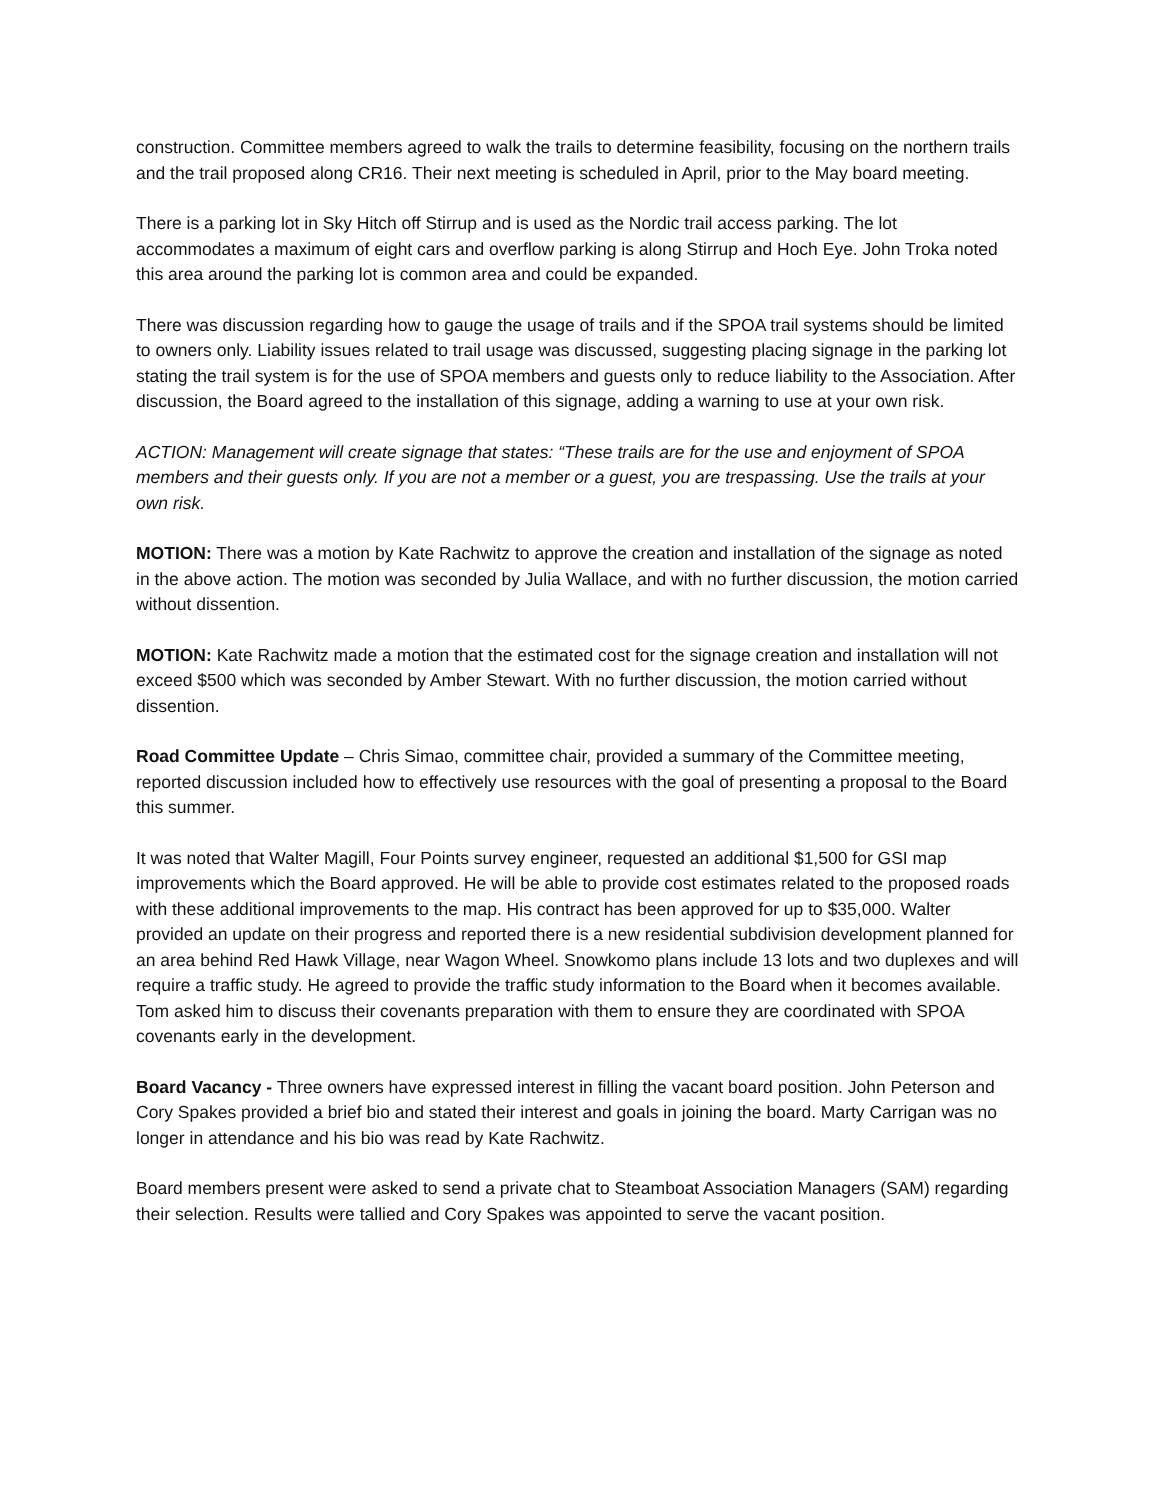construction. Committee members agreed to walk the trails to determine feasibility, focusing on the northern trails and the trail proposed along CR16. Their next meeting is scheduled in April, prior to the May board meeting.
There is a parking lot in Sky Hitch off Stirrup and is used as the Nordic trail access parking. The lot accommodates a maximum of eight cars and overflow parking is along Stirrup and Hoch Eye. John Troka noted this area around the parking lot is common area and could be expanded.
There was discussion regarding how to gauge the usage of trails and if the SPOA trail systems should be limited to owners only. Liability issues related to trail usage was discussed, suggesting placing signage in the parking lot stating the trail system is for the use of SPOA members and guests only to reduce liability to the Association. After discussion, the Board agreed to the installation of this signage, adding a warning to use at your own risk.
ACTION: Management will create signage that states: “These trails are for the use and enjoyment of SPOA members and their guests only. If you are not a member or a guest, you are trespassing. Use the trails at your own risk.
MOTION: There was a motion by Kate Rachwitz to approve the creation and installation of the signage as noted in the above action. The motion was seconded by Julia Wallace, and with no further discussion, the motion carried without dissention.
MOTION: Kate Rachwitz made a motion that the estimated cost for the signage creation and installation will not exceed $500 which was seconded by Amber Stewart. With no further discussion, the motion carried without dissention.
Road Committee Update – Chris Simao, committee chair, provided a summary of the Committee meeting, reported discussion included how to effectively use resources with the goal of presenting a proposal to the Board this summer.
It was noted that Walter Magill, Four Points survey engineer, requested an additional $1,500 for GSI map improvements which the Board approved. He will be able to provide cost estimates related to the proposed roads with these additional improvements to the map. His contract has been approved for up to $35,000. Walter provided an update on their progress and reported there is a new residential subdivision development planned for an area behind Red Hawk Village, near Wagon Wheel. Snowkomo plans include 13 lots and two duplexes and will require a traffic study. He agreed to provide the traffic study information to the Board when it becomes available. Tom asked him to discuss their covenants preparation with them to ensure they are coordinated with SPOA covenants early in the development.
Board Vacancy - Three owners have expressed interest in filling the vacant board position. John Peterson and Cory Spakes provided a brief bio and stated their interest and goals in joining the board. Marty Carrigan was no longer in attendance and his bio was read by Kate Rachwitz.
Board members present were asked to send a private chat to Steamboat Association Managers (SAM) regarding their selection. Results were tallied and Cory Spakes was appointed to serve the vacant position.